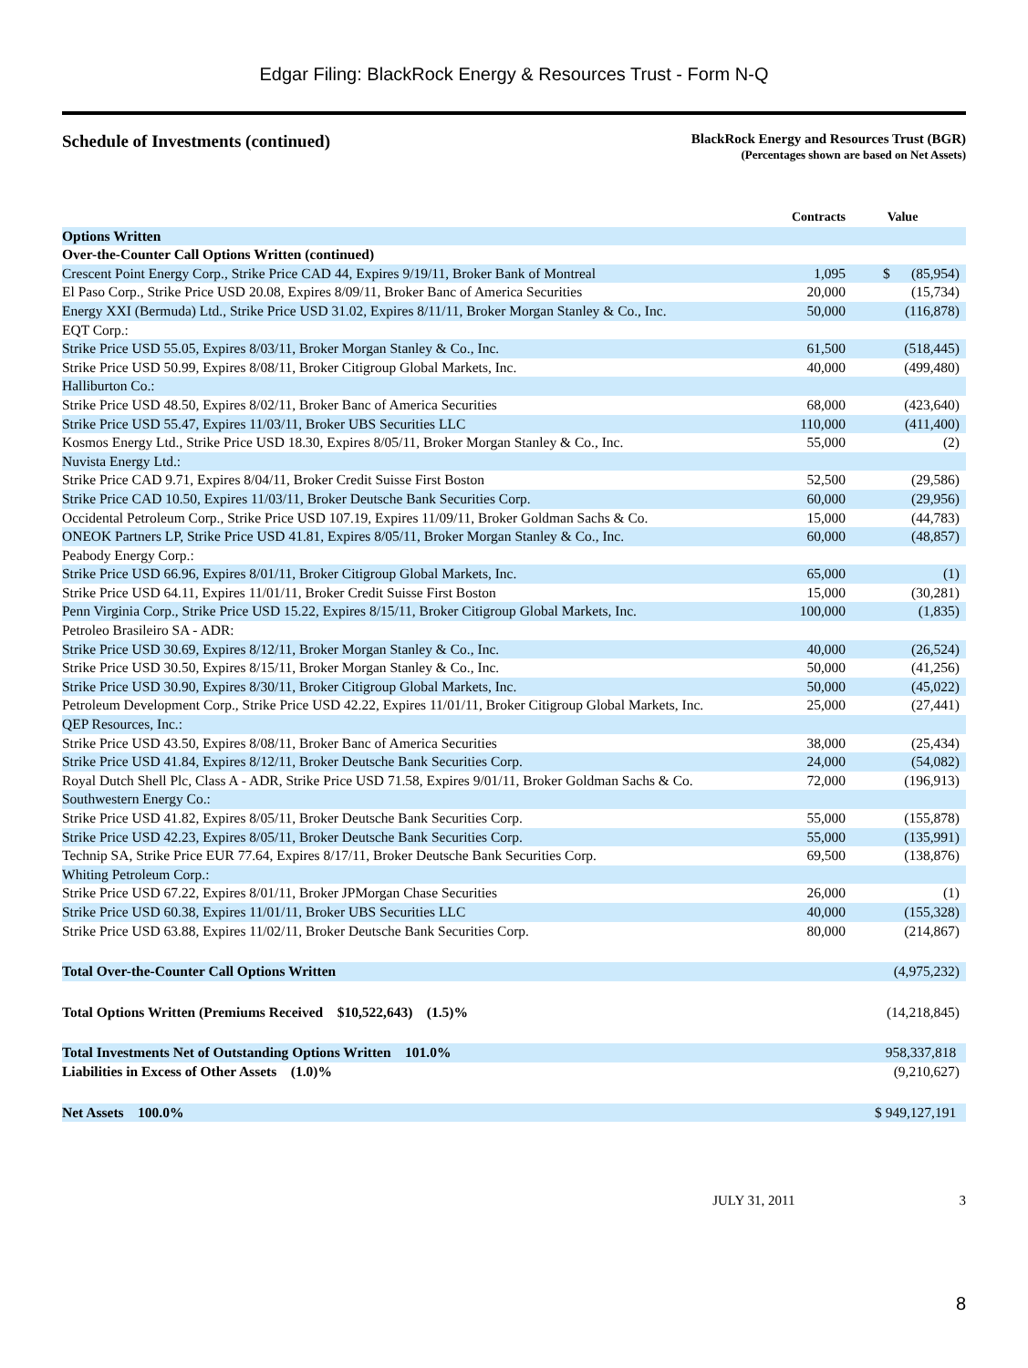Edgar Filing: BlackRock Energy & Resources Trust - Form N-Q
Schedule of Investments (continued)
BlackRock Energy and Resources Trust (BGR)
(Percentages shown are based on Net Assets)
| | Contracts | Value |
| --- | --- | --- |
| Options Written | | |
| Over-the-Counter Call Options Written (continued) | | |
| Crescent Point Energy Corp., Strike Price CAD 44, Expires 9/19/11, Broker Bank of Montreal | 1,095 | $ (85,954) |
| El Paso Corp., Strike Price USD 20.08, Expires 8/09/11, Broker Banc of America Securities | 20,000 | (15,734) |
| Energy XXI (Bermuda) Ltd., Strike Price USD 31.02, Expires 8/11/11, Broker Morgan Stanley & Co., Inc. | 50,000 | (116,878) |
| EQT Corp.: | | |
| Strike Price USD 55.05, Expires 8/03/11, Broker Morgan Stanley & Co., Inc. | 61,500 | (518,445) |
| Strike Price USD 50.99, Expires 8/08/11, Broker Citigroup Global Markets, Inc. | 40,000 | (499,480) |
| Halliburton Co.: | | |
| Strike Price USD 48.50, Expires 8/02/11, Broker Banc of America Securities | 68,000 | (423,640) |
| Strike Price USD 55.47, Expires 11/03/11, Broker UBS Securities LLC | 110,000 | (411,400) |
| Kosmos Energy Ltd., Strike Price USD 18.30, Expires 8/05/11, Broker Morgan Stanley & Co., Inc. | 55,000 | (2) |
| Nuvista Energy Ltd.: | | |
| Strike Price CAD 9.71, Expires 8/04/11, Broker Credit Suisse First Boston | 52,500 | (29,586) |
| Strike Price CAD 10.50, Expires 11/03/11, Broker Deutsche Bank Securities Corp. | 60,000 | (29,956) |
| Occidental Petroleum Corp., Strike Price USD 107.19, Expires 11/09/11, Broker Goldman Sachs & Co. | 15,000 | (44,783) |
| ONEOK Partners LP, Strike Price USD 41.81, Expires 8/05/11, Broker Morgan Stanley & Co., Inc. | 60,000 | (48,857) |
| Peabody Energy Corp.: | | |
| Strike Price USD 66.96, Expires 8/01/11, Broker Citigroup Global Markets, Inc. | 65,000 | (1) |
| Strike Price USD 64.11, Expires 11/01/11, Broker Credit Suisse First Boston | 15,000 | (30,281) |
| Penn Virginia Corp., Strike Price USD 15.22, Expires 8/15/11, Broker Citigroup Global Markets, Inc. | 100,000 | (1,835) |
| Petroleo Brasileiro SA - ADR: | | |
| Strike Price USD 30.69, Expires 8/12/11, Broker Morgan Stanley & Co., Inc. | 40,000 | (26,524) |
| Strike Price USD 30.50, Expires 8/15/11, Broker Morgan Stanley & Co., Inc. | 50,000 | (41,256) |
| Strike Price USD 30.90, Expires 8/30/11, Broker Citigroup Global Markets, Inc. | 50,000 | (45,022) |
| Petroleum Development Corp., Strike Price USD 42.22, Expires 11/01/11, Broker Citigroup Global Markets, Inc. | 25,000 | (27,441) |
| QEP Resources, Inc.: | | |
| Strike Price USD 43.50, Expires 8/08/11, Broker Banc of America Securities | 38,000 | (25,434) |
| Strike Price USD 41.84, Expires 8/12/11, Broker Deutsche Bank Securities Corp. | 24,000 | (54,082) |
| Royal Dutch Shell Plc, Class A - ADR, Strike Price USD 71.58, Expires 9/01/11, Broker Goldman Sachs & Co. | 72,000 | (196,913) |
| Southwestern Energy Co.: | | |
| Strike Price USD 41.82, Expires 8/05/11, Broker Deutsche Bank Securities Corp. | 55,000 | (155,878) |
| Strike Price USD 42.23, Expires 8/05/11, Broker Deutsche Bank Securities Corp. | 55,000 | (135,991) |
| Technip SA, Strike Price EUR 77.64, Expires 8/17/11, Broker Deutsche Bank Securities Corp. | 69,500 | (138,876) |
| Whiting Petroleum Corp.: | | |
| Strike Price USD 67.22, Expires 8/01/11, Broker JPMorgan Chase Securities | 26,000 | (1) |
| Strike Price USD 60.38, Expires 11/01/11, Broker UBS Securities LLC | 40,000 | (155,328) |
| Strike Price USD 63.88, Expires 11/02/11, Broker Deutsche Bank Securities Corp. | 80,000 | (214,867) |
| Total Over-the-Counter Call Options Written | | (4,975,232) |
| Total Options Written (Premiums Received $10,522,643) (1.5)% | | (14,218,845) |
| Total Investments Net of Outstanding Options Written 101.0% | | 958,337,818 |
| Liabilities in Excess of Other Assets (1.0)% | | (9,210,627) |
| Net Assets 100.0% | | $ 949,127,191 |
JULY 31, 2011 3
8